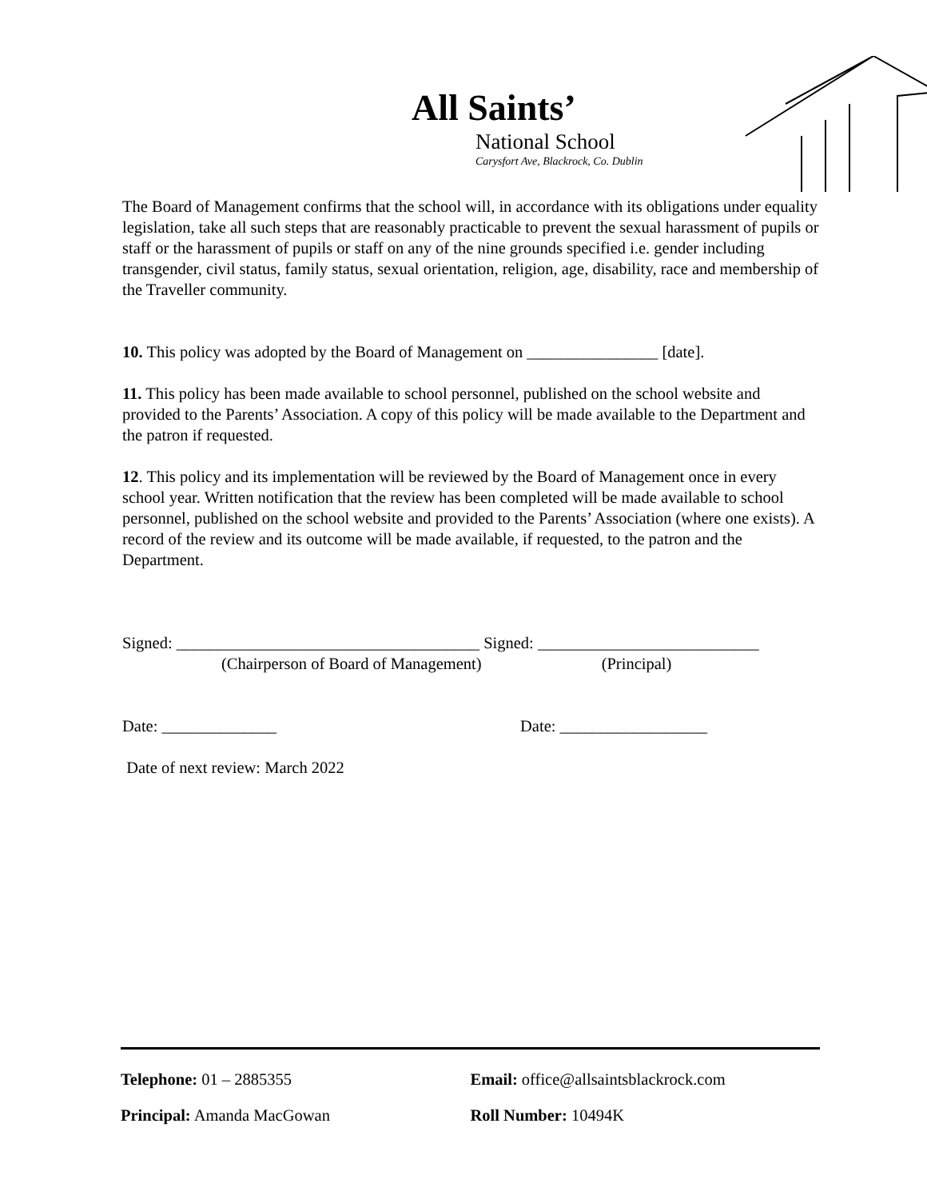All Saints’
National School
Carysfort Ave, Blackrock, Co. Dublin
The Board of Management confirms that the school will, in accordance with its obligations under equality legislation, take all such steps that are reasonably practicable to prevent the sexual harassment of pupils or staff or the harassment of pupils or staff on any of the nine grounds specified i.e. gender including transgender, civil status, family status, sexual orientation, religion, age, disability, race and membership of the Traveller community.
10. This policy was adopted by the Board of Management on ________________ [date].
11. This policy has been made available to school personnel, published on the school website and provided to the Parents’ Association. A copy of this policy will be made available to the Department and the patron if requested.
12. This policy and its implementation will be reviewed by the Board of Management once in every school year. Written notification that the review has been completed will be made available to school personnel, published on the school website and provided to the Parents’ Association (where one exists). A record of the review and its outcome will be made available, if requested, to the patron and the Department.
Signed: _____________________________________ Signed: ___________________________
(Chairperson of Board of Management) (Principal)
Date: ______________ Date: __________________
Date of next review: March 2022
Telephone: 01 – 2885355 Email: office@allsaintsblackrock.com
Principal: Amanda MacGowan Roll Number: 10494K